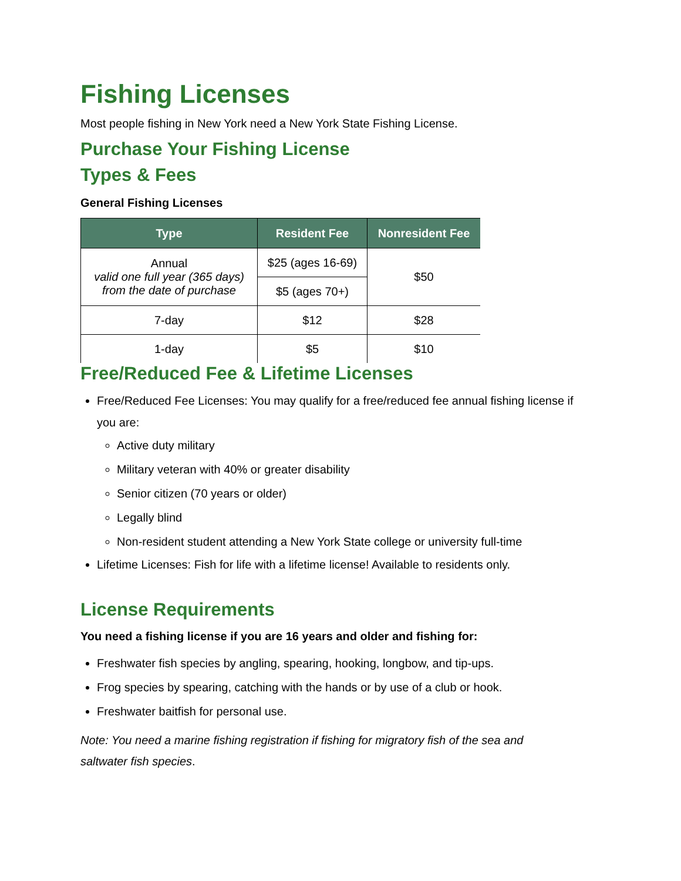Fishing Licenses
Most people fishing in New York need a New York State Fishing License.
Purchase Your Fishing License
Types & Fees
General Fishing Licenses
| Type | Resident Fee | Nonresident Fee |
| --- | --- | --- |
| Annual valid one full year (365 days) from the date of purchase | $25 (ages 16-69) | $50 |
| | $5 (ages 70+) | |
| 7-day | $12 | $28 |
| 1-day | $5 | $10 |
Free/Reduced Fee & Lifetime Licenses
Free/Reduced Fee Licenses: You may qualify for a free/reduced fee annual fishing license if you are:
Active duty military
Military veteran with 40% or greater disability
Senior citizen (70 years or older)
Legally blind
Non-resident student attending a New York State college or university full-time
Lifetime Licenses: Fish for life with a lifetime license! Available to residents only.
License Requirements
You need a fishing license if you are 16 years and older and fishing for:
Freshwater fish species by angling, spearing, hooking, longbow, and tip-ups.
Frog species by spearing, catching with the hands or by use of a club or hook.
Freshwater baitfish for personal use.
Note: You need a marine fishing registration if fishing for migratory fish of the sea and saltwater fish species.